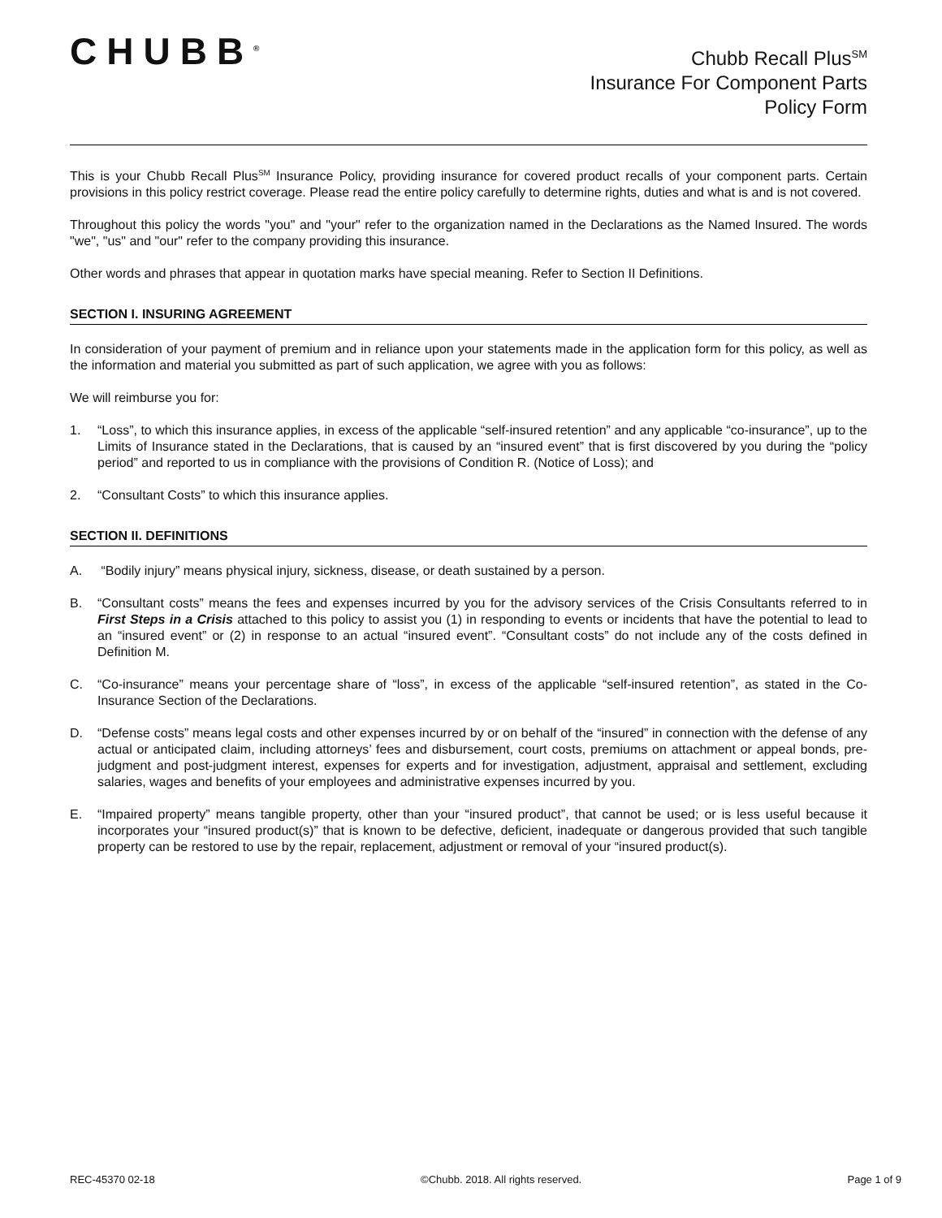CHUBB<sup>®</sup>
Chubb Recall Plus<sup>SM</sup>
Insurance For Component Parts
Policy Form
This is your Chubb Recall Plus<sup>SM</sup> Insurance Policy, providing insurance for covered product recalls of your component parts. Certain provisions in this policy restrict coverage. Please read the entire policy carefully to determine rights, duties and what is and is not covered.
Throughout this policy the words "you" and "your" refer to the organization named in the Declarations as the Named Insured. The words "we", "us" and "our" refer to the company providing this insurance.
Other words and phrases that appear in quotation marks have special meaning. Refer to Section II Definitions.
SECTION I. INSURING AGREEMENT
In consideration of your payment of premium and in reliance upon your statements made in the application form for this policy, as well as the information and material you submitted as part of such application, we agree with you as follows:
We will reimburse you for:
1. “Loss”, to which this insurance applies, in excess of the applicable “self-insured retention” and any applicable “co-insurance”, up to the Limits of Insurance stated in the Declarations, that is caused by an “insured event” that is first discovered by you during the “policy period” and reported to us in compliance with the provisions of Condition R. (Notice of Loss); and
2. “Consultant Costs” to which this insurance applies.
SECTION II. DEFINITIONS
A. “Bodily injury” means physical injury, sickness, disease, or death sustained by a person.
B. “Consultant costs” means the fees and expenses incurred by you for the advisory services of the Crisis Consultants referred to in First Steps in a Crisis attached to this policy to assist you (1) in responding to events or incidents that have the potential to lead to an “insured event” or (2) in response to an actual “insured event”. “Consultant costs” do not include any of the costs defined in Definition M.
C. “Co-insurance” means your percentage share of “loss”, in excess of the applicable “self-insured retention”, as stated in the Co-Insurance Section of the Declarations.
D. “Defense costs” means legal costs and other expenses incurred by or on behalf of the “insured” in connection with the defense of any actual or anticipated claim, including attorneys’ fees and disbursement, court costs, premiums on attachment or appeal bonds, pre-judgment and post-judgment interest, expenses for experts and for investigation, adjustment, appraisal and settlement, excluding salaries, wages and benefits of your employees and administrative expenses incurred by you.
E. “Impaired property” means tangible property, other than your “insured product”, that cannot be used; or is less useful because it incorporates your “insured product(s)” that is known to be defective, deficient, inadequate or dangerous provided that such tangible property can be restored to use by the repair, replacement, adjustment or removal of your “insured product(s).
REC-45370 02-18 ©Chubb. 2018. All rights reserved. Page 1 of 9